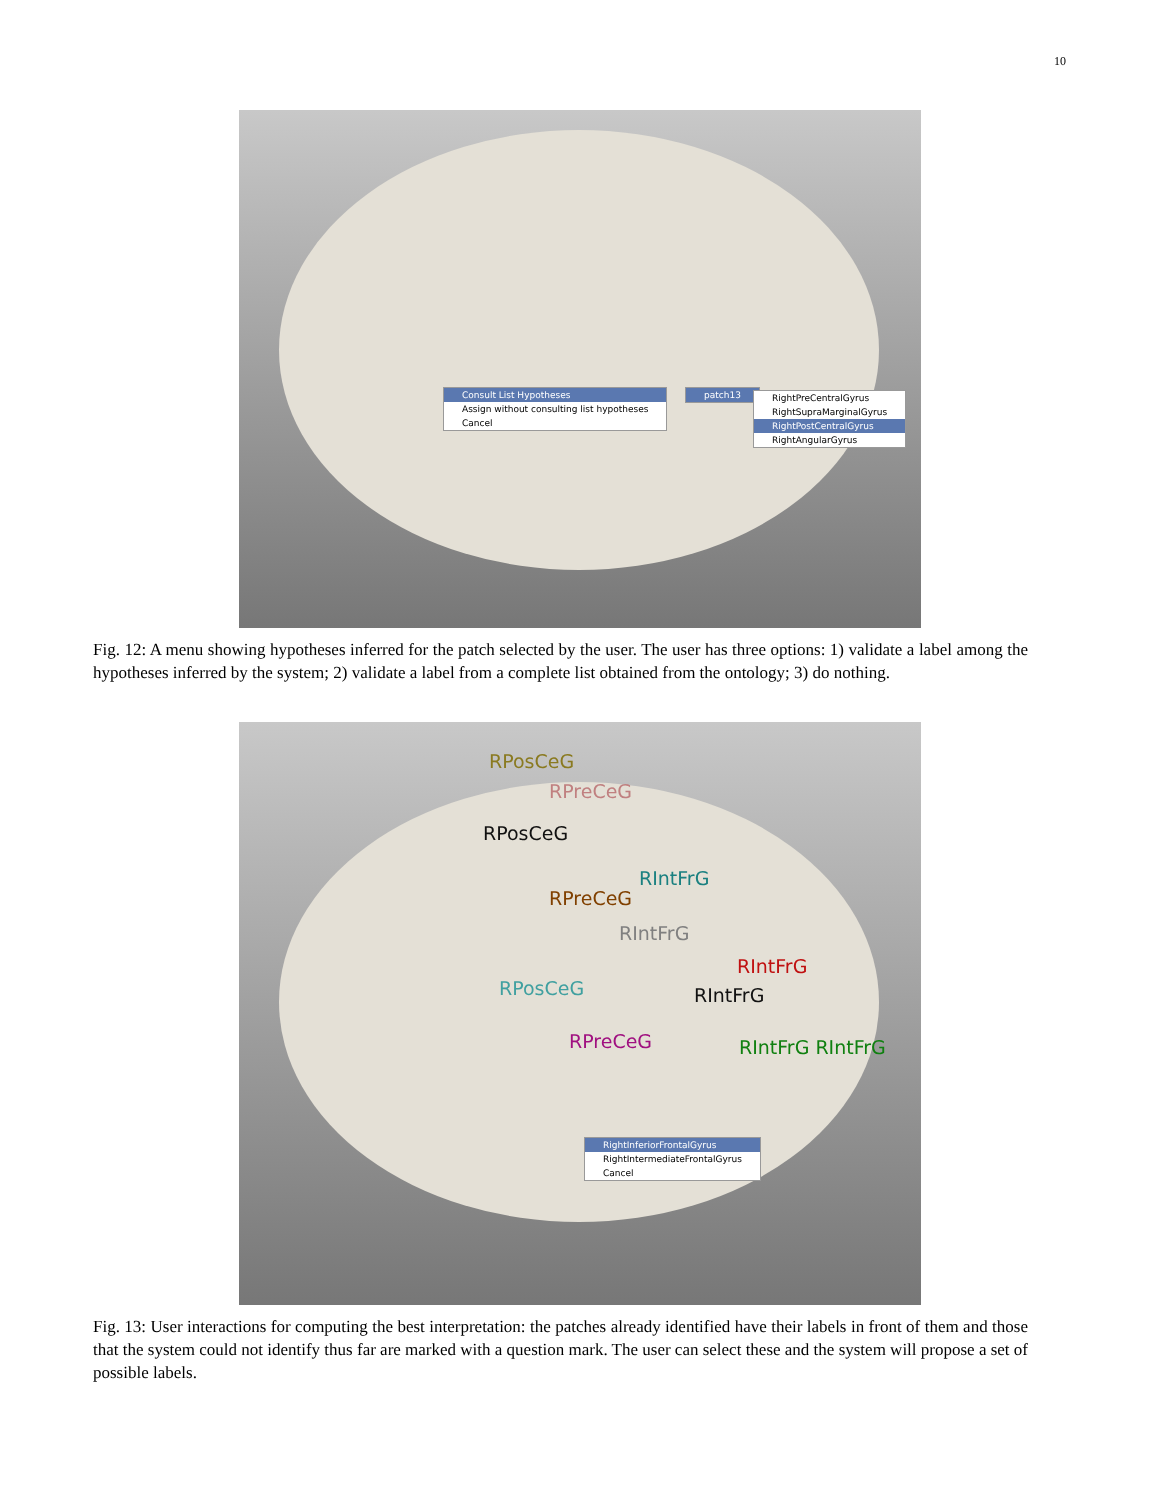10
Consult List Hypotheses
Assign without consulting list hypotheses
Cancel
patch13
RightPreCentralGyrus
RightSupraMarginalGyrus
RightPostCentralGyrus
RightAngularGyrus
Fig. 12: A menu showing hypotheses inferred for the patch selected by the user. The user has three options: 1) validate a label among the hypotheses inferred by the system; 2) validate a label from a complete list obtained from the ontology; 3) do nothing.
RPosCeG
RPreCeG
RPosCeG
RIntFrG
RPreCeG
RIntFrG
RIntFrG
RIntFrG
RPosCeG
RPreCeG RIntFrG RIntFrG
RightInferiorFrontalGyrus
RightIntermediateFrontalGyrus
Cancel
Fig. 13: User interactions for computing the best interpretation: the patches already identified have their labels in front of them and those that the system could not identify thus far are marked with a question mark. The user can select these and the system will propose a set of possible labels.